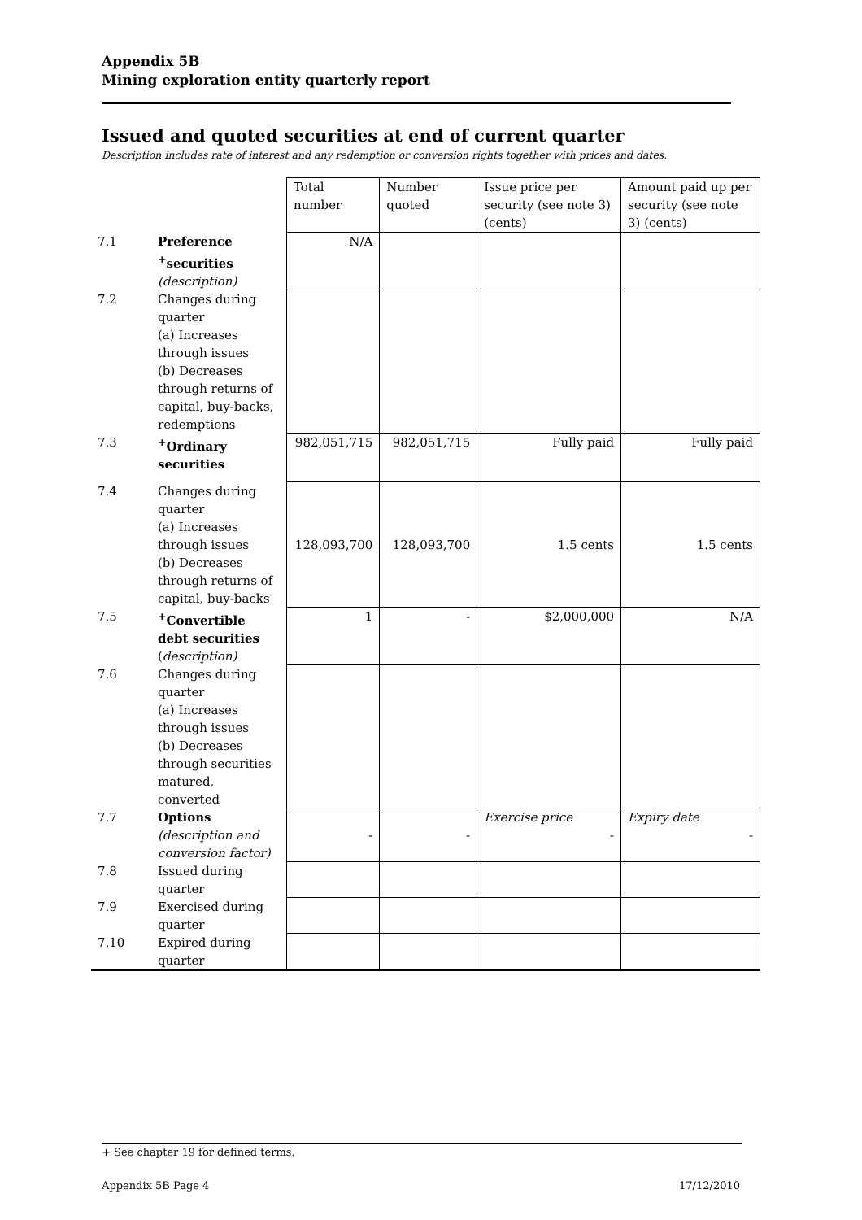Appendix 5B
Mining exploration entity quarterly report
Issued and quoted securities at end of current quarter
Description includes rate of interest and any redemption or conversion rights together with prices and dates.
| | | Total number | Number quoted | Issue price per security (see note 3) (cents) | Amount paid up per security (see note 3) (cents) |
| 7.1 | Preference <sup>+</sup>securities (description) | N/A | | | |
| 7.2 | Changes during quarter (a) Increases through issues (b) Decreases through returns of capital, buy-backs, redemptions | | | | |
| 7.3 | <sup>+</sup>Ordinary securities | 982,051,715 | 982,051,715 | Fully paid | Fully paid |
| 7.4 | Changes during quarter (a) Increases through issues (b) Decreases through returns of capital, buy-backs | 128,093,700 | 128,093,700 | 1.5 cents | 1.5 cents |
| 7.5 | <sup>+</sup>Convertible debt securities ( description) | 1 | - | $2,000,000 | N/A |
| 7.6 | Changes during quarter (a) Increases through issues (b) Decreases through securities matured, converted | | | | |
| 7.7 | Options (description and conversion factor) | - | - | Exercise price - | Expiry date - |
| 7.8 | Issued during quarter | | | | |
| 7.9 | Exercised during quarter | | | | |
| 7.10 | Expired during quarter | | | | |
+ See chapter 19 for defined terms.
Appendix 5B Page 4 17/12/2010